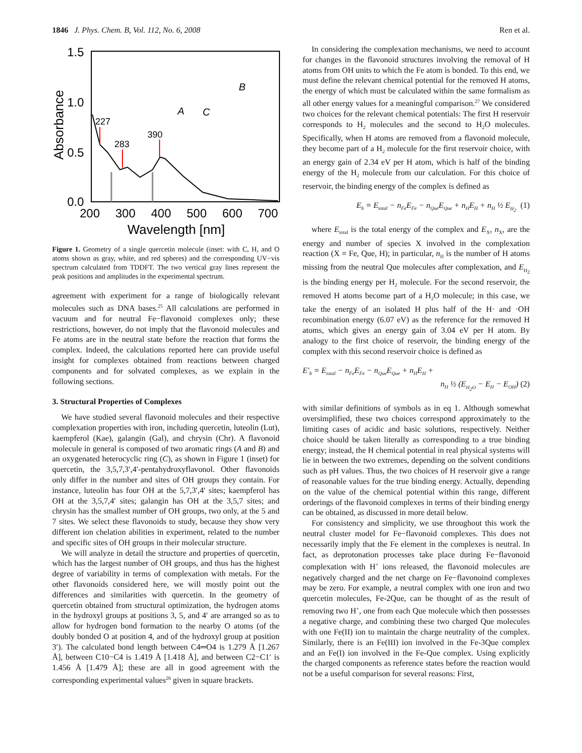1846 J. Phys. Chem. B, Vol. 112, No. 6, 2008 Ren et al.
1.5
1.0
0.5
0.0
200
300
400
500
600
700
Wavelength [nm]
Absorbance
227
283
390
A
C
B
Figure 1. Geometry of a single quercetin molecule (inset: with C, H, and O atoms shown as gray, white, and red spheres) and the corresponding UV−vis spectrum calculated from TDDFT. The two vertical gray lines represent the peak positions and amplitudes in the experimental spectrum.
agreement with experiment for a range of biologically relevant molecules such as DNA bases.<sup>25</sup> All calculations are performed in vacuum and for neutral Fe−flavonoid complexes only; these restrictions, however, do not imply that the flavonoid molecules and Fe atoms are in the neutral state before the reaction that forms the complex. Indeed, the calculations reported here can provide useful insight for complexes obtained from reactions between charged components and for solvated complexes, as we explain in the following sections.
3. Structural Properties of Complexes
We have studied several flavonoid molecules and their respective complexation properties with iron, including quercetin, luteolin (Lut), kaempferol (Kae), galangin (Gal), and chrysin (Chr). A flavonoid molecule in general is composed of two aromatic rings (A and B) and an oxygenated heterocyclic ring (C), as shown in Figure 1 (inset) for quercetin, the 3,5,7,3′,4′-pentahydroxyflavonol. Other flavonoids only differ in the number and sites of OH groups they contain. For instance, luteolin has four OH at the 5,7,3′,4′ sites; kaempferol has OH at the 3,5,7,4′ sites; galangin has OH at the 3,5,7 sites; and chrysin has the smallest number of OH groups, two only, at the 5 and 7 sites. We select these flavonoids to study, because they show very different ion chelation abilities in experiment, related to the number and specific sites of OH groups in their molecular structure.
We will analyze in detail the structure and properties of quercetin, which has the largest number of OH groups, and thus has the highest degree of variability in terms of complexation with metals. For the other flavonoids considered here, we will mostly point out the differences and similarities with quercetin. In the geometry of quercetin obtained from structural optimization, the hydrogen atoms in the hydroxyl groups at positions 3, 5, and 4′ are arranged so as to allow for hydrogen bond formation to the nearby O atoms (of the doubly bonded O at position 4, and of the hydroxyl group at position 3′). The calculated bond length between C4═O4 is 1.279 Å [1.267 Å], between C10−C4 is 1.419 Å [1.418 Å], and between C2−C1′ is 1.456 Å [1.479 Å]; these are all in good agreement with the corresponding experimental values<sup>26</sup> given in square brackets.
In considering the complexation mechanisms, we need to account for changes in the flavonoid structures involving the removal of H atoms from OH units to which the Fe atom is bonded. To this end, we must define the relevant chemical potential for the removed H atoms, the energy of which must be calculated within the same formalism as all other energy values for a meaningful comparison.<sup>27</sup> We considered two choices for the relevant chemical potentials: The first H reservoir corresponds to H<sub>2</sub> molecules and the second to H<sub>2</sub>O molecules. Specifically, when H atoms are removed from a flavonoid molecule, they become part of a H<sub>2</sub> molecule for the first reservoir choice, with an energy gain of 2.34 eV per H atom, which is half of the binding energy of the H<sub>2</sub> molecule from our calculation. For this choice of reservoir, the binding energy of the complex is defined as
E<sub>b</sub> = E<sub>total</sub> − n<sub>Fe</sub>E<sub>Fe</sub> − n<sub>Que</sub>E<sub>Que</sub> + n<sub>H</sub>E<sub>H</sub> + n<sub>H</sub> ½ E<sub>H<sub>2</sub></sub> (1)
where E<sub>total</sub> is the total energy of the complex and E<sub>X</sub>, n<sub>X</sub>, are the energy and number of species X involved in the complexation reaction (X = Fe, Que, H); in particular, n<sub>H</sub> is the number of H atoms missing from the neutral Que molecules after complexation, and E<sub>H<sub>2</sub></sub> is the binding energy per H<sub>2</sub> molecule. For the second reservoir, the removed H atoms become part of a H<sub>2</sub>O molecule; in this case, we take the energy of an isolated H plus half of the H· and ·OH recombination energy (6.07 eV) as the reference for the removed H atoms, which gives an energy gain of 3.04 eV per H atom. By analogy to the first choice of reservoir, the binding energy of the complex with this second reservoir choice is defined as
E′<sub>b</sub> = E<sub>total</sub> − n<sub>Fe</sub>E<sub>Fe</sub> − n<sub>Que</sub>E<sub>Que</sub> + n<sub>H</sub>E<sub>H</sub> +
n<sub>H</sub> ½ (E<sub>H<sub>2</sub>O</sub> − E<sub>H</sub> − E<sub>OH</sub>) (2)
with similar definitions of symbols as in eq 1. Although somewhat oversimplified, these two choices correspond approximately to the limiting cases of acidic and basic solutions, respectively. Neither choice should be taken literally as corresponding to a true binding energy; instead, the H chemical potential in real physical systems will lie in between the two extremes, depending on the solvent conditions such as pH values. Thus, the two choices of H reservoir give a range of reasonable values for the true binding energy. Actually, depending on the value of the chemical potential within this range, different orderings of the flavonoid complexes in terms of their binding energy can be obtained, as discussed in more detail below.
For consistency and simplicity, we use throughout this work the neutral cluster model for Fe−flavonoid complexes. This does not necessarily imply that the Fe element in the complexes is neutral. In fact, as deprotonation processes take place during Fe−flavonoid complexation with H<sup>+</sup> ions released, the flavonoid molecules are negatively charged and the net charge on Fe−flavonoind complexes may be zero. For example, a neutral complex with one iron and two quercetin molecules, Fe-2Que, can be thought of as the result of removing two H<sup>+</sup>, one from each Que molecule which then possesses a negative charge, and combining these two charged Que molecules with one Fe(II) ion to maintain the charge neutrality of the complex. Similarly, there is an Fe(III) ion involved in the Fe-3Que complex and an Fe(I) ion involved in the Fe-Que complex. Using explicitly the charged components as reference states before the reaction would not be a useful comparison for several reasons: First,